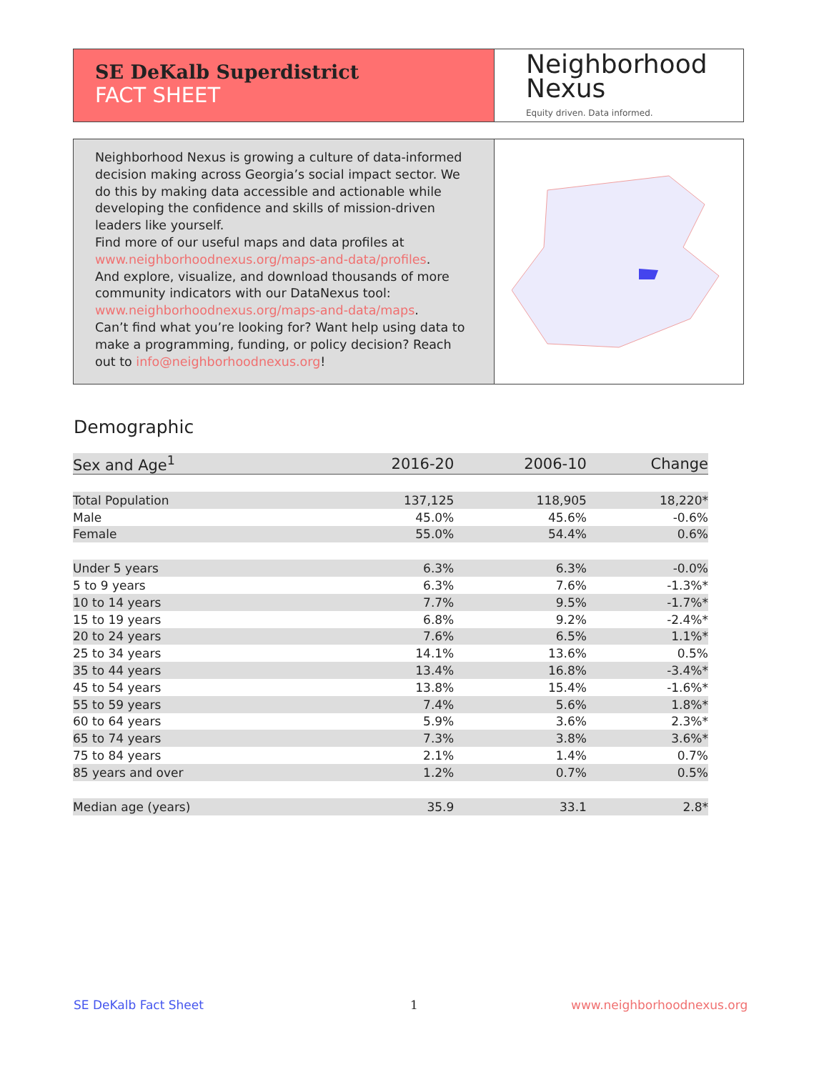SE DeKalb Superdistrict
FACT SHEET
Neighborhood
Nexus
Equity driven. Data informed.
Neighborhood Nexus is growing a culture of data-informed decision making across Georgia’s social impact sector. We do this by making data accessible and actionable while developing the confidence and skills of mission-driven leaders like yourself.
Find more of our useful maps and data profiles at www.neighborhoodnexus.org/maps-and-data/profiles.
And explore, visualize, and download thousands of more community indicators with our DataNexus tool: www.neighborhoodnexus.org/maps-and-data/maps.
Can’t find what you’re looking for? Want help using data to make a programming, funding, or policy decision? Reach out to info@neighborhoodnexus.org!
Demographic
| Sex and Age<sup>1</sup> | 2016-20 | 2006-10 | Change |
| --- | --- | --- | --- |
| Total Population | 137,125 | 118,905 | 18,220* |
| Male | 45.0% | 45.6% | -0.6% |
| Female | 55.0% | 54.4% | 0.6% |
| Under 5 years | 6.3% | 6.3% | -0.0% |
| 5 to 9 years | 6.3% | 7.6% | -1.3%* |
| 10 to 14 years | 7.7% | 9.5% | -1.7%* |
| 15 to 19 years | 6.8% | 9.2% | -2.4%* |
| 20 to 24 years | 7.6% | 6.5% | 1.1%* |
| 25 to 34 years | 14.1% | 13.6% | 0.5% |
| 35 to 44 years | 13.4% | 16.8% | -3.4%* |
| 45 to 54 years | 13.8% | 15.4% | -1.6%* |
| 55 to 59 years | 7.4% | 5.6% | 1.8%* |
| 60 to 64 years | 5.9% | 3.6% | 2.3%* |
| 65 to 74 years | 7.3% | 3.8% | 3.6%* |
| 75 to 84 years | 2.1% | 1.4% | 0.7% |
| 85 years and over | 1.2% | 0.7% | 0.5% |
| Median age (years) | 35.9 | 33.1 | 2.8* |
SE DeKalb Fact Sheet 1 www.neighborhoodnexus.org